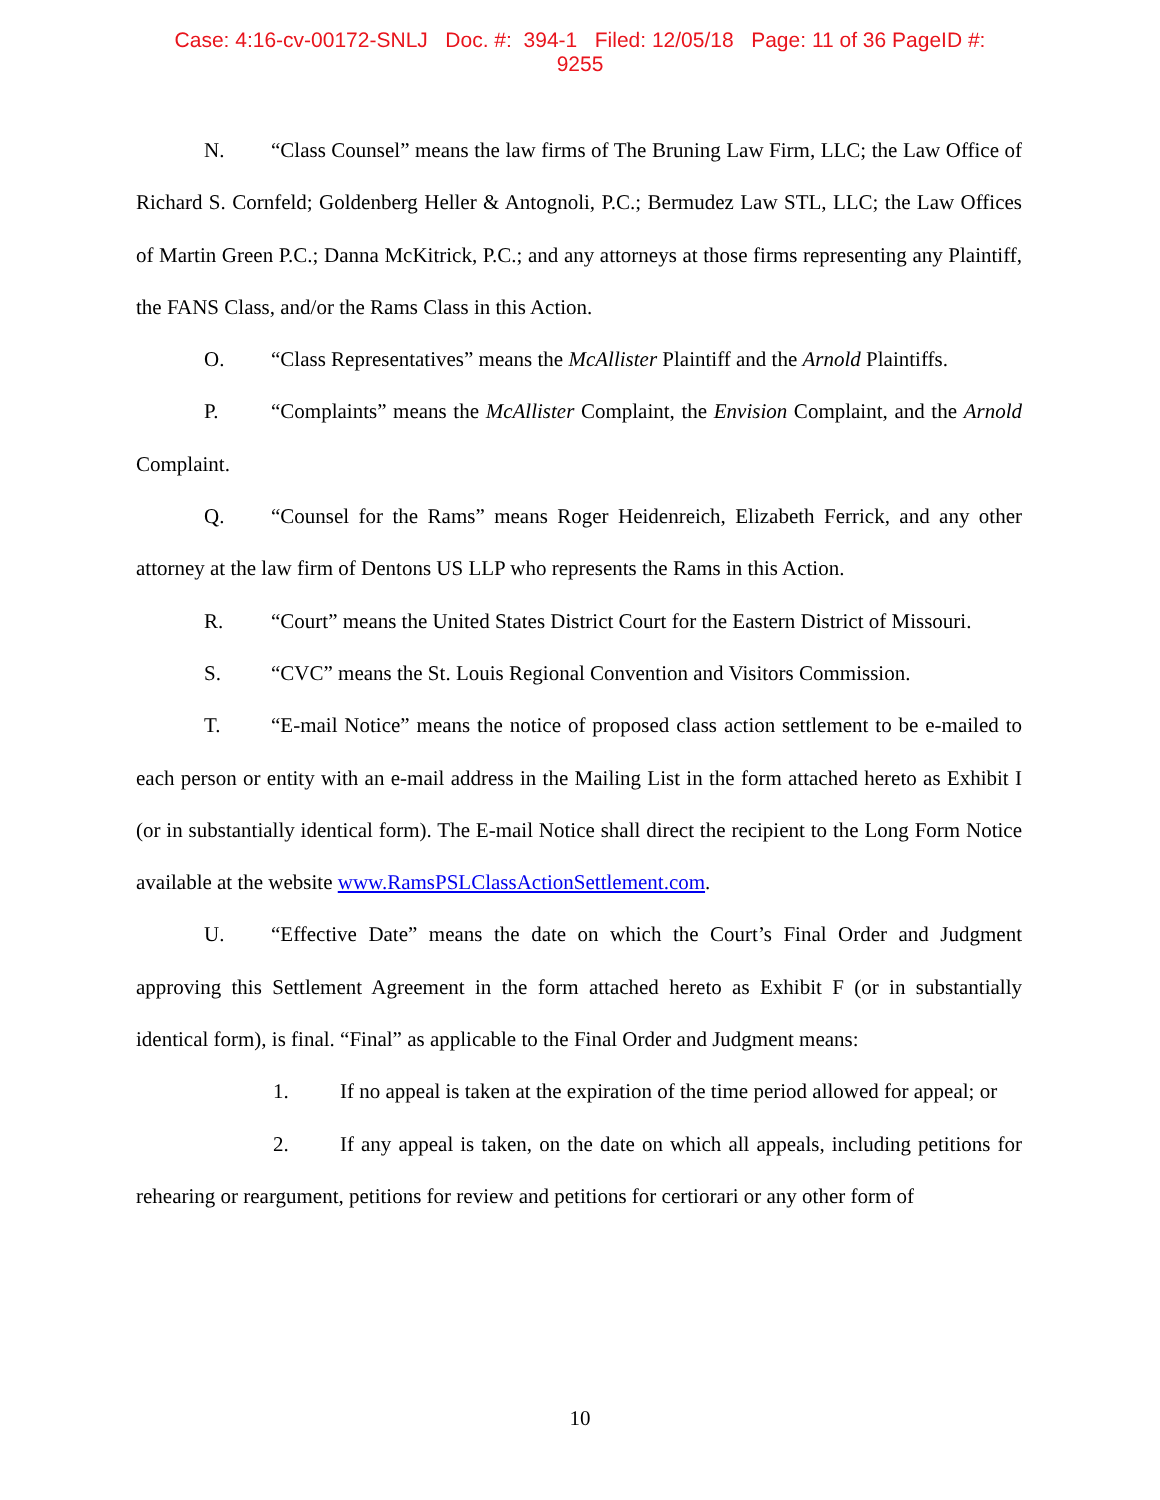Case: 4:16-cv-00172-SNLJ Doc. #: 394-1 Filed: 12/05/18 Page: 11 of 36 PageID #:
9255
N. “Class Counsel” means the law firms of The Bruning Law Firm, LLC; the Law Office of Richard S. Cornfeld; Goldenberg Heller & Antognoli, P.C.; Bermudez Law STL, LLC; the Law Offices of Martin Green P.C.; Danna McKitrick, P.C.; and any attorneys at those firms representing any Plaintiff, the FANS Class, and/or the Rams Class in this Action.
O. “Class Representatives” means the McAllister Plaintiff and the Arnold Plaintiffs.
P. “Complaints” means the McAllister Complaint, the Envision Complaint, and the Arnold Complaint.
Q. “Counsel for the Rams” means Roger Heidenreich, Elizabeth Ferrick, and any other attorney at the law firm of Dentons US LLP who represents the Rams in this Action.
R. “Court” means the United States District Court for the Eastern District of Missouri.
S. “CVC” means the St. Louis Regional Convention and Visitors Commission.
T. “E-mail Notice” means the notice of proposed class action settlement to be e-mailed to each person or entity with an e-mail address in the Mailing List in the form attached hereto as Exhibit I (or in substantially identical form). The E-mail Notice shall direct the recipient to the Long Form Notice available at the website www.RamsPSLClassActionSettlement.com.
U. “Effective Date” means the date on which the Court’s Final Order and Judgment approving this Settlement Agreement in the form attached hereto as Exhibit F (or in substantially identical form), is final. “Final” as applicable to the Final Order and Judgment means:
1. If no appeal is taken at the expiration of the time period allowed for appeal; or
2. If any appeal is taken, on the date on which all appeals, including petitions for rehearing or reargument, petitions for review and petitions for certiorari or any other form of
10